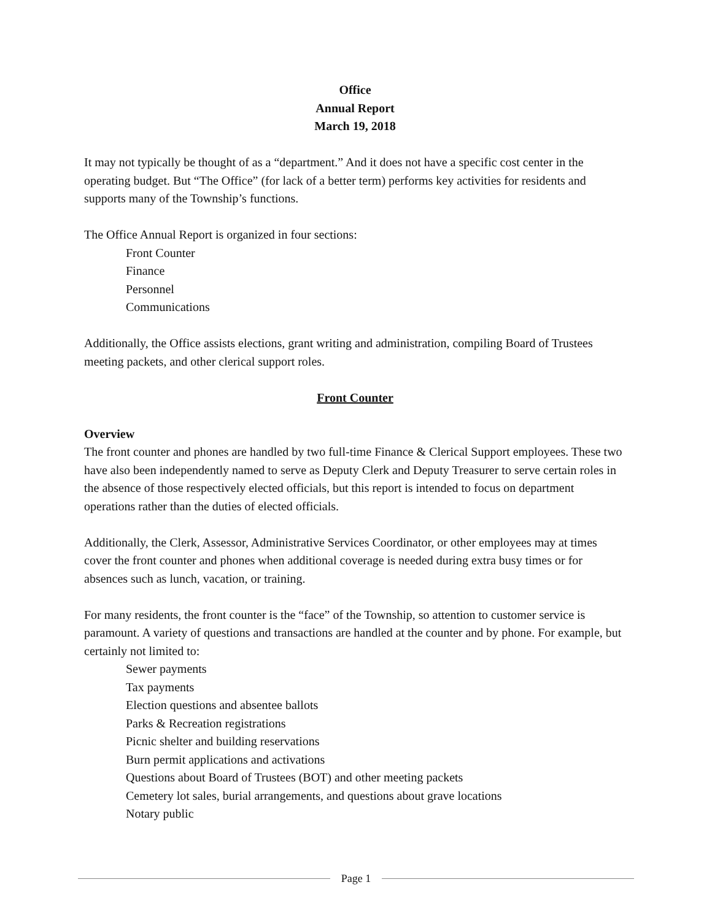Office
Annual Report
March 19, 2018
It may not typically be thought of as a “department.” And it does not have a specific cost center in the operating budget. But “The Office” (for lack of a better term) performs key activities for residents and supports many of the Township’s functions.
The Office Annual Report is organized in four sections:
Front Counter
Finance
Personnel
Communications
Additionally, the Office assists elections, grant writing and administration, compiling Board of Trustees meeting packets, and other clerical support roles.
Front Counter
Overview
The front counter and phones are handled by two full-time Finance & Clerical Support employees. These two have also been independently named to serve as Deputy Clerk and Deputy Treasurer to serve certain roles in the absence of those respectively elected officials, but this report is intended to focus on department operations rather than the duties of elected officials.
Additionally, the Clerk, Assessor, Administrative Services Coordinator, or other employees may at times cover the front counter and phones when additional coverage is needed during extra busy times or for absences such as lunch, vacation, or training.
For many residents, the front counter is the “face” of the Township, so attention to customer service is paramount. A variety of questions and transactions are handled at the counter and by phone. For example, but certainly not limited to:
Sewer payments
Tax payments
Election questions and absentee ballots
Parks & Recreation registrations
Picnic shelter and building reservations
Burn permit applications and activations
Questions about Board of Trustees (BOT) and other meeting packets
Cemetery lot sales, burial arrangements, and questions about grave locations
Notary public
Page 1